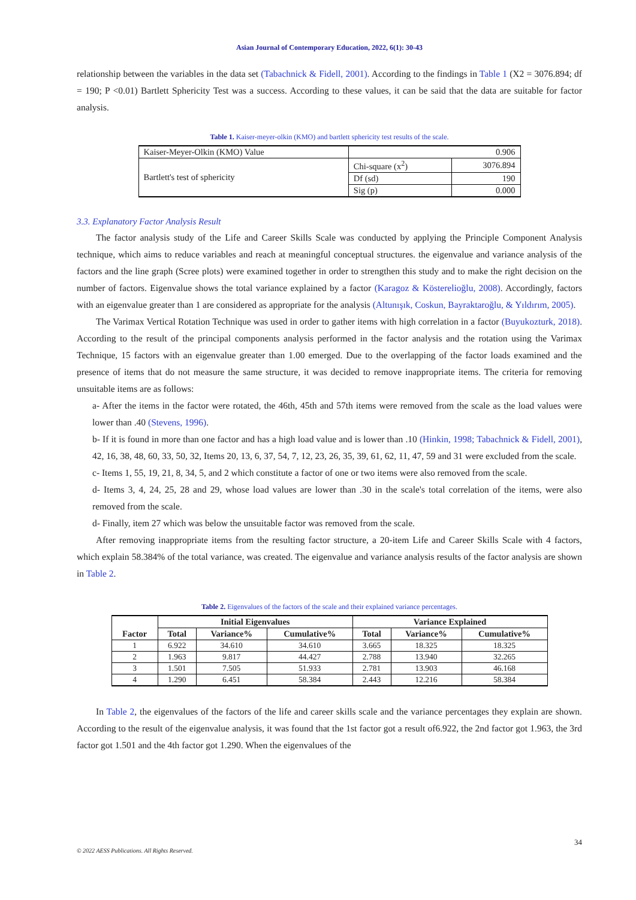Asian Journal of Contemporary Education, 2022, 6(1): 30-43
relationship between the variables in the data set (Tabachnick & Fidell, 2001). According to the findings in Table 1 (X2 = 3076.894; df = 190; P <0.01) Bartlett Sphericity Test was a success. According to these values, it can be said that the data are suitable for factor analysis.
Table 1. Kaiser-meyer-olkin (KMO) and bartlett sphericity test results of the scale.
| Kaiser-Meyer-Olkin (KMO) Value | 0.906 | |
| Bartlett's test of sphericity | Chi-square (x<sup>2</sup>) | 3076.894 |
| | Df (sd) | 190 |
| | Sig (p) | 0.000 |
3.3. Explanatory Factor Analysis Result
The factor analysis study of the Life and Career Skills Scale was conducted by applying the Principle Component Analysis technique, which aims to reduce variables and reach at meaningful conceptual structures. the eigenvalue and variance analysis of the factors and the line graph (Scree plots) were examined together in order to strengthen this study and to make the right decision on the number of factors. Eigenvalue shows the total variance explained by a factor (Karagoz & Kösterelioğlu, 2008). Accordingly, factors with an eigenvalue greater than 1 are considered as appropriate for the analysis (Altunışık, Coskun, Bayraktaroğlu, & Yıldırım, 2005).
The Varimax Vertical Rotation Technique was used in order to gather items with high correlation in a factor (Buyukozturk, 2018). According to the result of the principal components analysis performed in the factor analysis and the rotation using the Varimax Technique, 15 factors with an eigenvalue greater than 1.00 emerged. Due to the overlapping of the factor loads examined and the presence of items that do not measure the same structure, it was decided to remove inappropriate items. The criteria for removing unsuitable items are as follows:
a- After the items in the factor were rotated, the 46th, 45th and 57th items were removed from the scale as the load values were lower than .40 (Stevens, 1996).
b- If it is found in more than one factor and has a high load value and is lower than .10 (Hinkin, 1998; Tabachnick & Fidell, 2001), 42, 16, 38, 48, 60, 33, 50, 32, Items 20, 13, 6, 37, 54, 7, 12, 23, 26, 35, 39, 61, 62, 11, 47, 59 and 31 were excluded from the scale.
c- Items 1, 55, 19, 21, 8, 34, 5, and 2 which constitute a factor of one or two items were also removed from the scale.
d- Items 3, 4, 24, 25, 28 and 29, whose load values are lower than .30 in the scale's total correlation of the items, were also removed from the scale.
d- Finally, item 27 which was below the unsuitable factor was removed from the scale.
After removing inappropriate items from the resulting factor structure, a 20-item Life and Career Skills Scale with 4 factors, which explain 58.384% of the total variance, was created. The eigenvalue and variance analysis results of the factor analysis are shown in Table 2.
Table 2. Eigenvalues of the factors of the scale and their explained variance percentages.
| Factor | Initial Eigenvalues | | | Variance Explained | | |
| --- | --- | --- | --- | --- | --- | --- |
| | Total | Variance% | Cumulative% | Total | Variance% | Cumulative% |
| 1 | 6.922 | 34.610 | 34.610 | 3.665 | 18.325 | 18.325 |
| 2 | 1.963 | 9.817 | 44.427 | 2.788 | 13.940 | 32.265 |
| 3 | 1.501 | 7.505 | 51.933 | 2.781 | 13.903 | 46.168 |
| 4 | 1.290 | 6.451 | 58.384 | 2.443 | 12.216 | 58.384 |
In Table 2, the eigenvalues of the factors of the life and career skills scale and the variance percentages they explain are shown. According to the result of the eigenvalue analysis, it was found that the 1st factor got a result of6.922, the 2nd factor got 1.963, the 3rd factor got 1.501 and the 4th factor got 1.290. When the eigenvalues of the
34
© 2022 AESS Publications. All Rights Reserved.